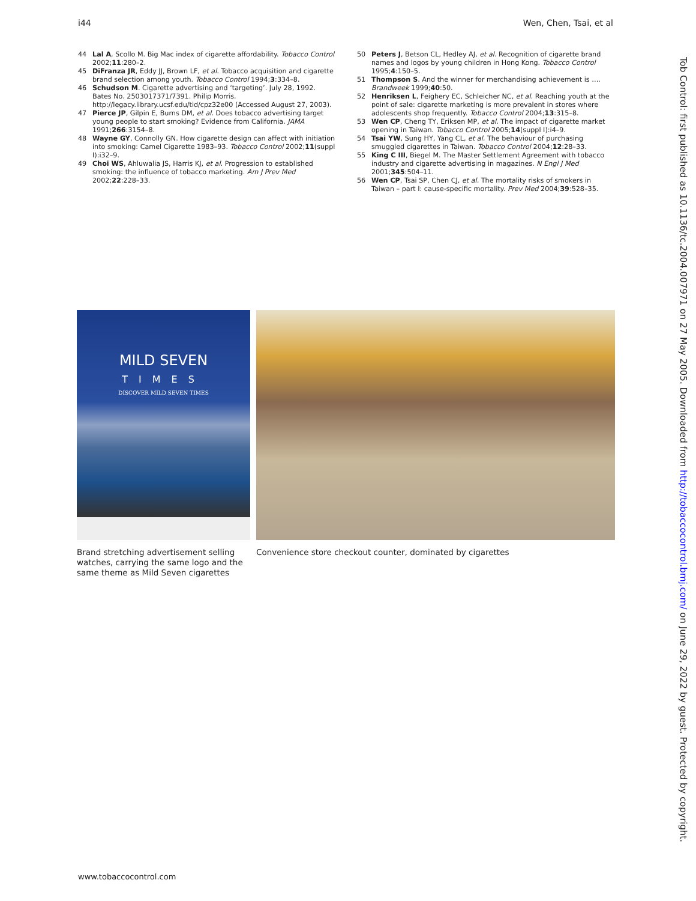i44 Wen, Chen, Tsai, et al
44 Lal A, Scollo M. Big Mac index of cigarette affordability. Tobacco Control 2002;11:280–2.
45 DiFranza JR, Eddy JJ, Brown LF, et al. Tobacco acquisition and cigarette brand selection among youth. Tobacco Control 1994;3:334–8.
46 Schudson M. Cigarette advertising and ‘targeting’. July 28, 1992. Bates No. 2503017371/7391. Philip Morris. http://legacy.library.ucsf.edu/tid/cpz32e00 (Accessed August 27, 2003).
47 Pierce JP, Gilpin E, Burns DM, et al. Does tobacco advertising target young people to start smoking? Evidence from California. JAMA 1991;266:3154–8.
48 Wayne GY, Connolly GN. How cigarette design can affect with initiation into smoking: Camel Cigarette 1983–93. Tobacco Control 2002;11(suppl I):i32–9.
49 Choi WS, Ahluwalia JS, Harris KJ, et al. Progression to established smoking: the influence of tobacco marketing. Am J Prev Med 2002;22:228–33.
50 Peters J, Betson CL, Hedley AJ, et al. Recognition of cigarette brand names and logos by young children in Hong Kong. Tobacco Control 1995;4:150–5.
51 Thompson S. And the winner for merchandising achievement is …. Brandweek 1999;40:50.
52 Henriksen L, Feighery EC, Schleicher NC, et al. Reaching youth at the point of sale: cigarette marketing is more prevalent in stores where adolescents shop frequently. Tobacco Control 2004;13:315–8.
53 Wen CP, Cheng TY, Eriksen MP, et al. The impact of cigarette market opening in Taiwan. Tobacco Control 2005;14(suppl I):i4–9.
54 Tsai YW, Sung HY, Yang CL, et al. The behaviour of purchasing smuggled cigarettes in Taiwan. Tobacco Control 2004;12:28–33.
55 King C III, Biegel M. The Master Settlement Agreement with tobacco industry and cigarette advertising in magazines. N Engl J Med 2001;345:504–11.
56 Wen CP, Tsai SP, Chen CJ, et al. The mortality risks of smokers in Taiwan – part I: cause-specific mortality. Prev Med 2004;39:528–35.
MILD SEVEN
TIMES
DISCOVER MILD SEVEN TIMES
Brand stretching advertisement selling watches, carrying the same logo and the same theme as Mild Seven cigarettes
Convenience store checkout counter, dominated by cigarettes
Tob Control: first published as 10.1136/tc.2004.007971 on 27 May 2005. Downloaded from http://tobaccocontrol.bmj.com/ on June 29, 2022 by guest. Protected by copyright.
www.tobaccocontrol.com